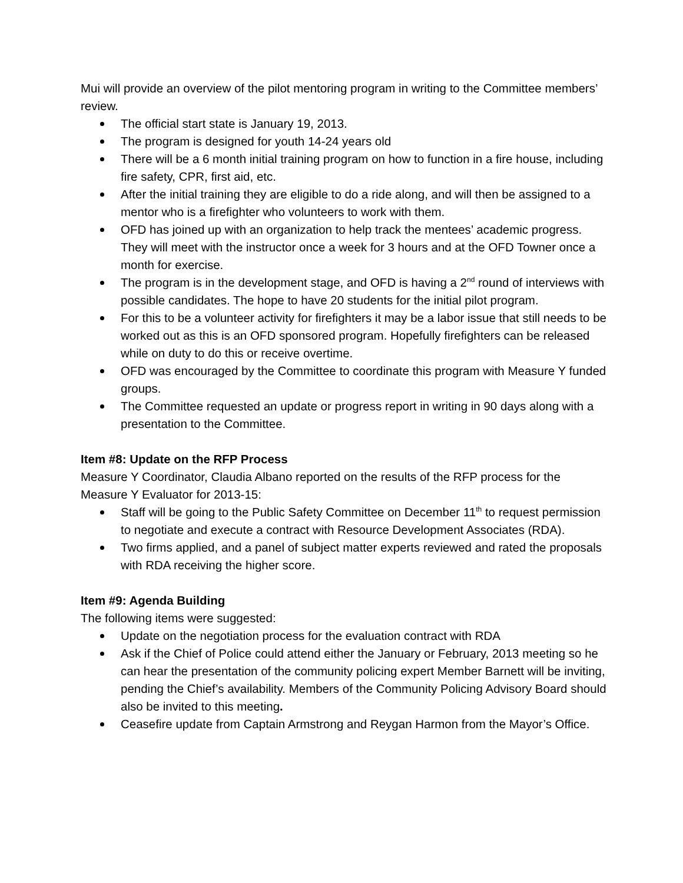Mui will provide an overview of the pilot mentoring program in writing to the Committee members’ review.
The official start state is January 19, 2013.
The program is designed for youth 14-24 years old
There will be a 6 month initial training program on how to function in a fire house, including fire safety, CPR, first aid, etc.
After the initial training they are eligible to do a ride along, and will then be assigned to a mentor who is a firefighter who volunteers to work with them.
OFD has joined up with an organization to help track the mentees’ academic progress. They will meet with the instructor once a week for 3 hours and at the OFD Towner once a month for exercise.
The program is in the development stage, and OFD is having a 2<sup>nd</sup> round of interviews with possible candidates. The hope to have 20 students for the initial pilot program.
For this to be a volunteer activity for firefighters it may be a labor issue that still needs to be worked out as this is an OFD sponsored program. Hopefully firefighters can be released while on duty to do this or receive overtime.
OFD was encouraged by the Committee to coordinate this program with Measure Y funded groups.
The Committee requested an update or progress report in writing in 90 days along with a presentation to the Committee.
Item #8: Update on the RFP Process
Measure Y Coordinator, Claudia Albano reported on the results of the RFP process for the Measure Y Evaluator for 2013-15:
Staff will be going to the Public Safety Committee on December 11<sup>th</sup> to request permission to negotiate and execute a contract with Resource Development Associates (RDA).
Two firms applied, and a panel of subject matter experts reviewed and rated the proposals with RDA receiving the higher score.
Item #9: Agenda Building
The following items were suggested:
Update on the negotiation process for the evaluation contract with RDA
Ask if the Chief of Police could attend either the January or February, 2013 meeting so he can hear the presentation of the community policing expert Member Barnett will be inviting, pending the Chief’s availability. Members of the Community Policing Advisory Board should also be invited to this meeting.
Ceasefire update from Captain Armstrong and Reygan Harmon from the Mayor’s Office.